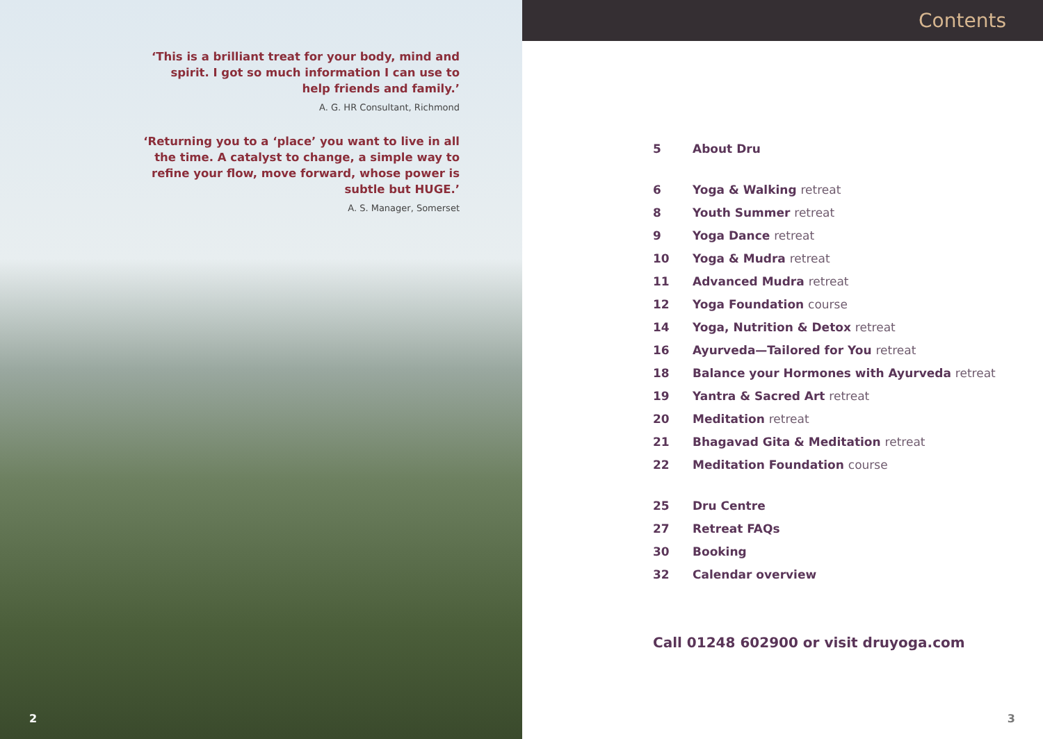‘This is a brilliant treat for your body, mind and spirit. I got so much information I can use to help friends and family.’
A. G. HR Consultant, Richmond
‘Returning you to a ‘place’ you want to live in all the time. A catalyst to change, a simple way to refine your flow, move forward, whose power is subtle but HUGE.’
A. S. Manager, Somerset
2
Contents
| 5 | About Dru |
| 6 | Yoga & Walking retreat |
| 8 | Youth Summer retreat |
| 9 | Yoga Dance retreat |
| 10 | Yoga & Mudra retreat |
| 11 | Advanced Mudra retreat |
| 12 | Yoga Foundation course |
| 14 | Yoga, Nutrition & Detox retreat |
| 16 | Ayurveda—Tailored for You retreat |
| 18 | Balance your Hormones with Ayurveda retreat |
| 19 | Yantra & Sacred Art retreat |
| 20 | Meditation retreat |
| 21 | Bhagavad Gita & Meditation retreat |
| 22 | Meditation Foundation course |
| 25 | Dru Centre |
| 27 | Retreat FAQs |
| 30 | Booking |
| 32 | Calendar overview |
Call 01248 602900 or visit druyoga.com
3